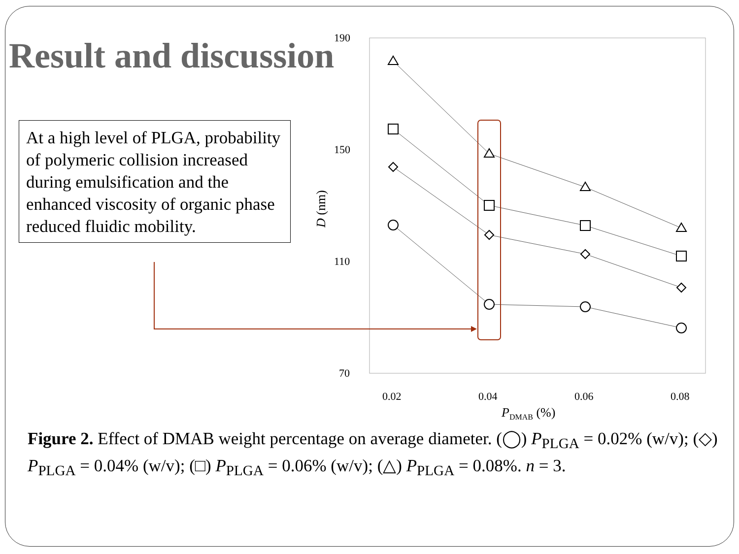Result and discussion
At a high level of PLGA, probability of polymeric collision increased during emulsification and the enhanced viscosity of organic phase reduced fluidic mobility.
190
150
110
70
0.02
0.04
0.06
0.08
PDMAB (%)
D (nm)
Figure 2. Effect of DMAB weight percentage on average diameter. (◯) P<sub>PLGA</sub> = 0.02% (w/v); (◇) P<sub>PLGA</sub> = 0.04% (w/v); (□) P<sub>PLGA</sub> = 0.06% (w/v); (△) P<sub>PLGA</sub> = 0.08%. n = 3.